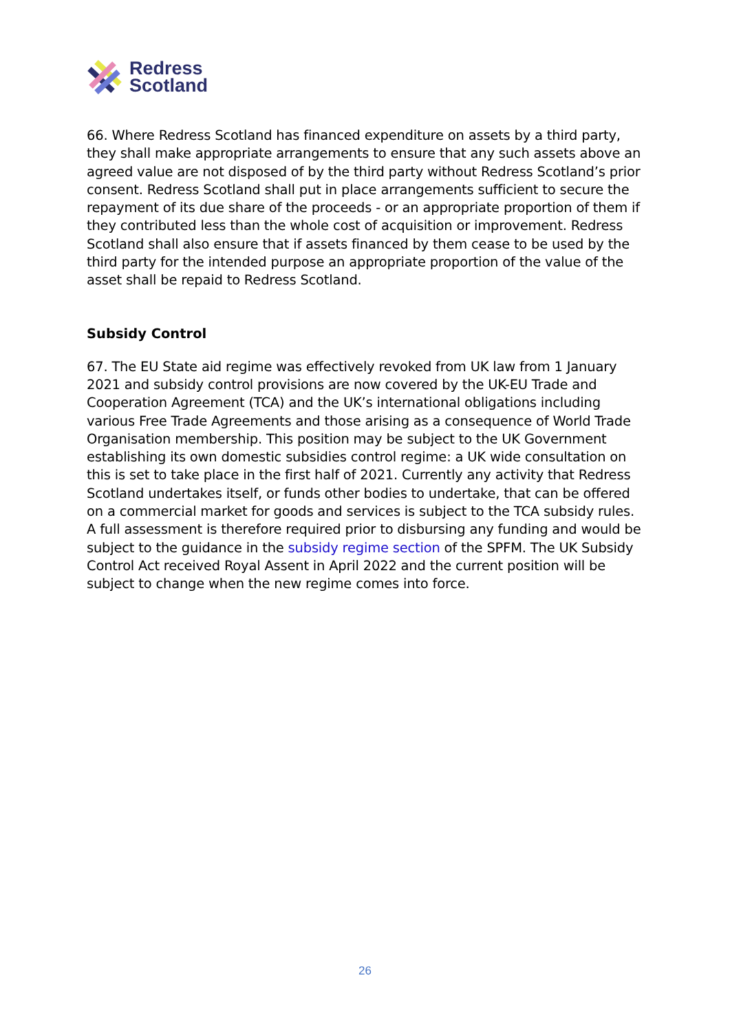Redress
Scotland
66. Where Redress Scotland has financed expenditure on assets by a third party, they shall make appropriate arrangements to ensure that any such assets above an agreed value are not disposed of by the third party without Redress Scotland’s prior consent. Redress Scotland shall put in place arrangements sufficient to secure the repayment of its due share of the proceeds - or an appropriate proportion of them if they contributed less than the whole cost of acquisition or improvement. Redress Scotland shall also ensure that if assets financed by them cease to be used by the third party for the intended purpose an appropriate proportion of the value of the asset shall be repaid to Redress Scotland.
Subsidy Control
67. The EU State aid regime was effectively revoked from UK law from 1 January 2021 and subsidy control provisions are now covered by the UK-EU Trade and Cooperation Agreement (TCA) and the UK’s international obligations including various Free Trade Agreements and those arising as a consequence of World Trade Organisation membership. This position may be subject to the UK Government establishing its own domestic subsidies control regime: a UK wide consultation on this is set to take place in the first half of 2021. Currently any activity that Redress Scotland undertakes itself, or funds other bodies to undertake, that can be offered on a commercial market for goods and services is subject to the TCA subsidy rules. A full assessment is therefore required prior to disbursing any funding and would be subject to the guidance in the subsidy regime section of the SPFM. The UK Subsidy Control Act received Royal Assent in April 2022 and the current position will be subject to change when the new regime comes into force.
26